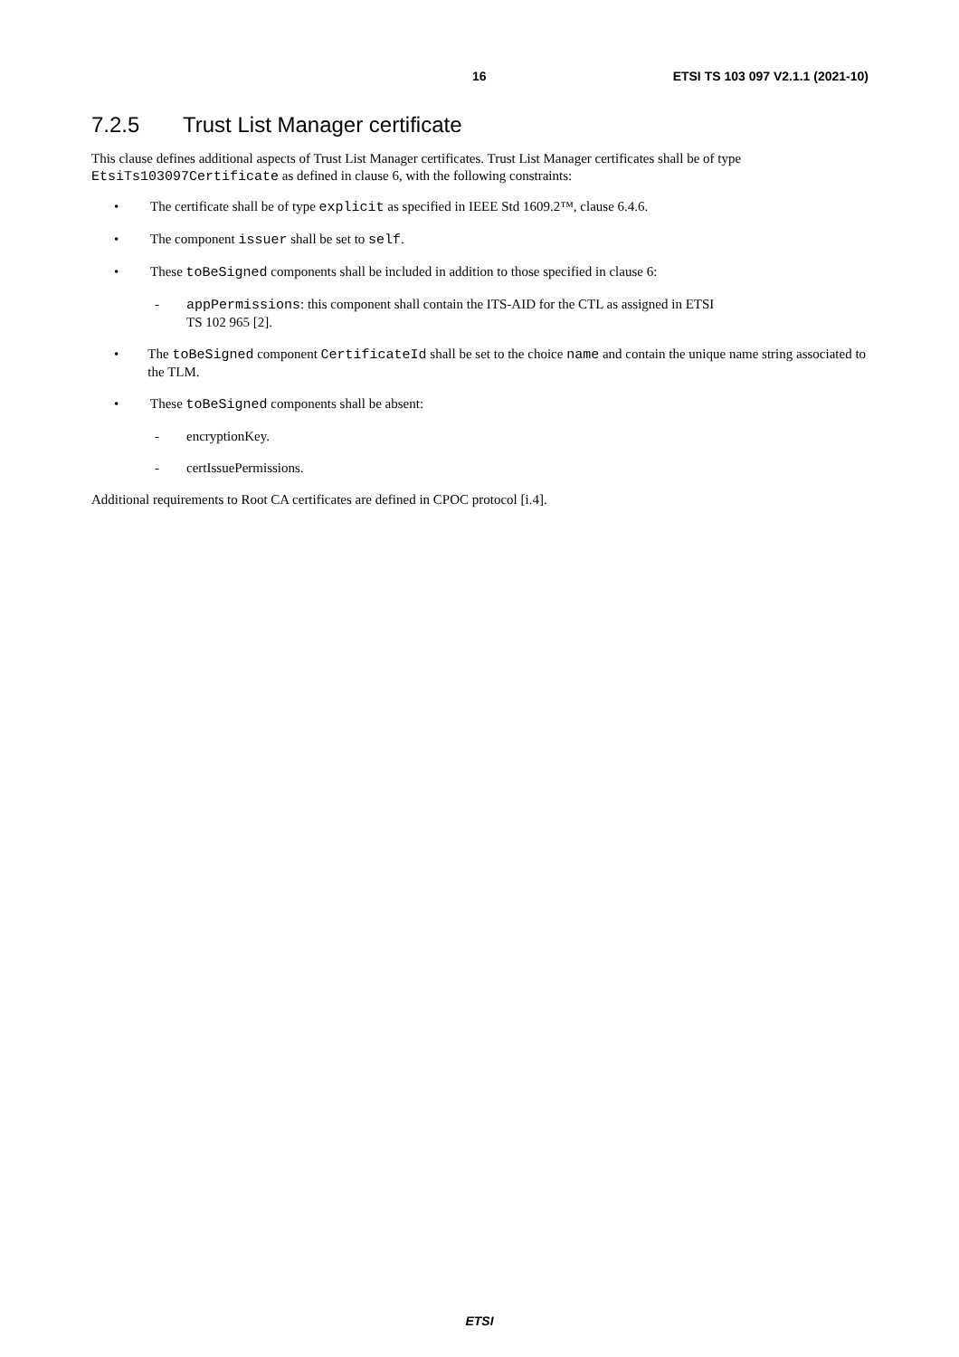16 ETSI TS 103 097 V2.1.1 (2021-10)
7.2.5 Trust List Manager certificate
This clause defines additional aspects of Trust List Manager certificates. Trust List Manager certificates shall be of type EtsiTs103097Certificate as defined in clause 6, with the following constraints:
• The certificate shall be of type explicit as specified in IEEE Std 1609.2™, clause 6.4.6.
• The component issuer shall be set to self.
• These toBeSigned components shall be included in addition to those specified in clause 6:
- appPermissions: this component shall contain the ITS-AID for the CTL as assigned in ETSI
TS 102 965 [2].
• The toBeSigned component CertificateId shall be set to the choice name and contain the unique name string associated to the TLM.
• These toBeSigned components shall be absent:
- encryptionKey.
- certIssuePermissions.
Additional requirements to Root CA certificates are defined in CPOC protocol [i.4].
ETSI